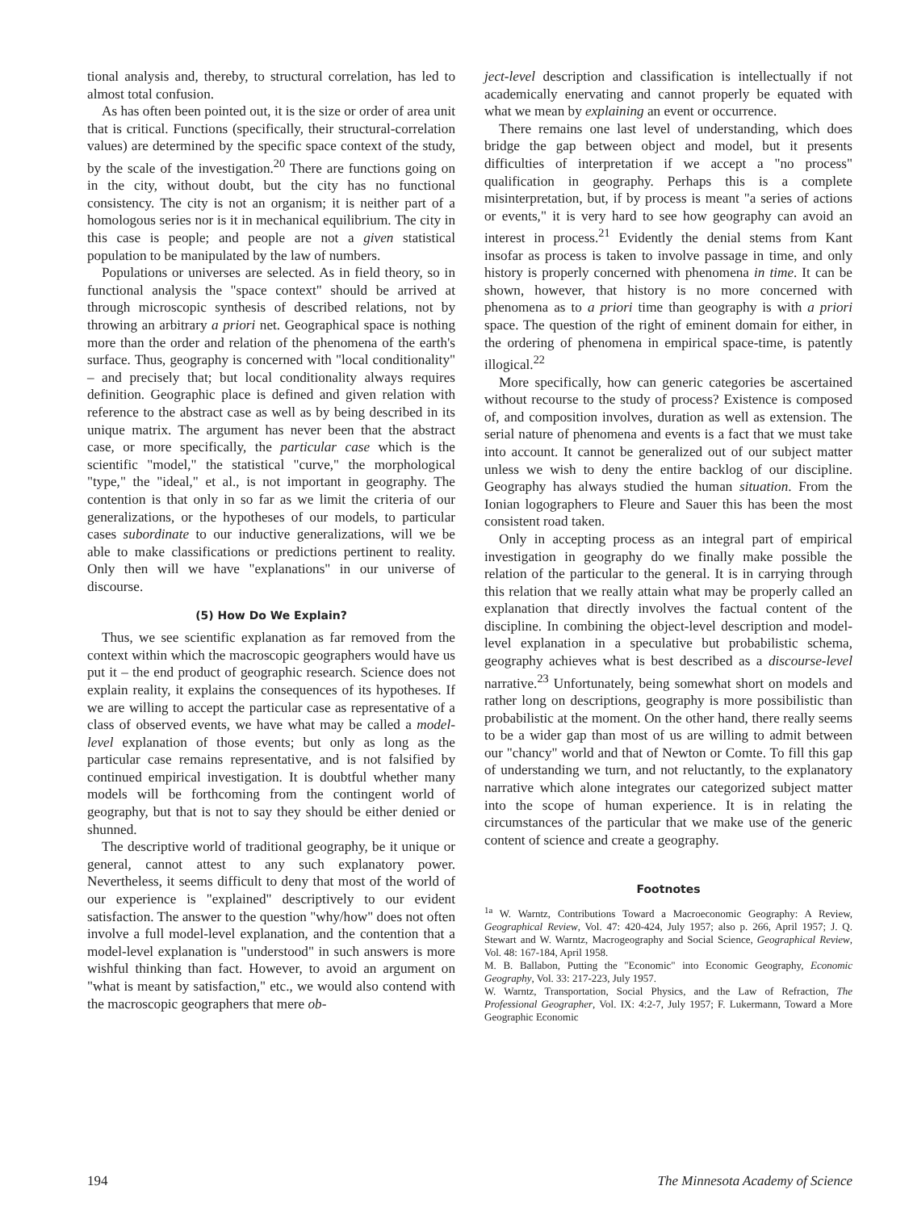tional analysis and, thereby, to structural correlation, has led to almost total confusion.
As has often been pointed out, it is the size or order of area unit that is critical. Functions (specifically, their structural-correlation values) are determined by the specific space context of the study, by the scale of the investigation.<sup>20</sup> There are functions going on in the city, without doubt, but the city has no functional consistency. The city is not an organism; it is neither part of a homologous series nor is it in mechanical equilibrium. The city in this case is people; and people are not a given statistical population to be manipulated by the law of numbers.
Populations or universes are selected. As in field theory, so in functional analysis the "space context" should be arrived at through microscopic synthesis of described relations, not by throwing an arbitrary a priori net. Geographical space is nothing more than the order and relation of the phenomena of the earth's surface. Thus, geography is concerned with "local conditionality" – and precisely that; but local conditionality always requires definition. Geographic place is defined and given relation with reference to the abstract case as well as by being described in its unique matrix. The argument has never been that the abstract case, or more specifically, the particular case which is the scientific "model," the statistical "curve," the morphological "type," the "ideal," et al., is not important in geography. The contention is that only in so far as we limit the criteria of our generalizations, or the hypotheses of our models, to particular cases subordinate to our inductive generalizations, will we be able to make classifications or predictions pertinent to reality. Only then will we have "explanations" in our universe of discourse.
(5) How Do We Explain?
Thus, we see scientific explanation as far removed from the context within which the macroscopic geographers would have us put it – the end product of geographic research. Science does not explain reality, it explains the consequences of its hypotheses. If we are willing to accept the particular case as representative of a class of observed events, we have what may be called a model-level explanation of those events; but only as long as the particular case remains representative, and is not falsified by continued empirical investigation. It is doubtful whether many models will be forthcoming from the contingent world of geography, but that is not to say they should be either denied or shunned.
The descriptive world of traditional geography, be it unique or general, cannot attest to any such explanatory power. Nevertheless, it seems difficult to deny that most of the world of our experience is "explained" descriptively to our evident satisfaction. The answer to the question "why/how" does not often involve a full model-level explanation, and the contention that a model-level explanation is "understood" in such answers is more wishful thinking than fact. However, to avoid an argument on "what is meant by satisfaction," etc., we would also contend with the macroscopic geographers that mere ob-
ject-level description and classification is intellectually if not academically enervating and cannot properly be equated with what we mean by explaining an event or occurrence.
There remains one last level of understanding, which does bridge the gap between object and model, but it presents difficulties of interpretation if we accept a "no process" qualification in geography. Perhaps this is a complete misinterpretation, but, if by process is meant "a series of actions or events," it is very hard to see how geography can avoid an interest in process.<sup>21</sup> Evidently the denial stems from Kant insofar as process is taken to involve passage in time, and only history is properly concerned with phenomena in time. It can be shown, however, that history is no more concerned with phenomena as to a priori time than geography is with a priori space. The question of the right of eminent domain for either, in the ordering of phenomena in empirical space-time, is patently illogical.<sup>22</sup>
More specifically, how can generic categories be ascertained without recourse to the study of process? Existence is composed of, and composition involves, duration as well as extension. The serial nature of phenomena and events is a fact that we must take into account. It cannot be generalized out of our subject matter unless we wish to deny the entire backlog of our discipline. Geography has always studied the human situation. From the Ionian logographers to Fleure and Sauer this has been the most consistent road taken.
Only in accepting process as an integral part of empirical investigation in geography do we finally make possible the relation of the particular to the general. It is in carrying through this relation that we really attain what may be properly called an explanation that directly involves the factual content of the discipline. In combining the object-level description and model-level explanation in a speculative but probabilistic schema, geography achieves what is best described as a discourse-level narrative.<sup>23</sup> Unfortunately, being somewhat short on models and rather long on descriptions, geography is more possibilistic than probabilistic at the moment. On the other hand, there really seems to be a wider gap than most of us are willing to admit between our "chancy" world and that of Newton or Comte. To fill this gap of understanding we turn, and not reluctantly, to the explanatory narrative which alone integrates our categorized subject matter into the scope of human experience. It is in relating the circumstances of the particular that we make use of the generic content of science and create a geography.
Footnotes
<sup>1a</sup> W. Warntz, Contributions Toward a Macroeconomic Geography: A Review, Geographical Review, Vol. 47: 420-424, July 1957; also p. 266, April 1957; J. Q. Stewart and W. Warntz, Macrogeography and Social Science, Geographical Review, Vol. 48: 167-184, April 1958.
M. B. Ballabon, Putting the "Economic" into Economic Geography, Economic Geography, Vol. 33: 217-223, July 1957.
W. Warntz, Transportation, Social Physics, and the Law of Refraction, The Professional Geographer, Vol. IX: 4:2-7, July 1957; F. Lukermann, Toward a More Geographic Economic
194 The Minnesota Academy of Science